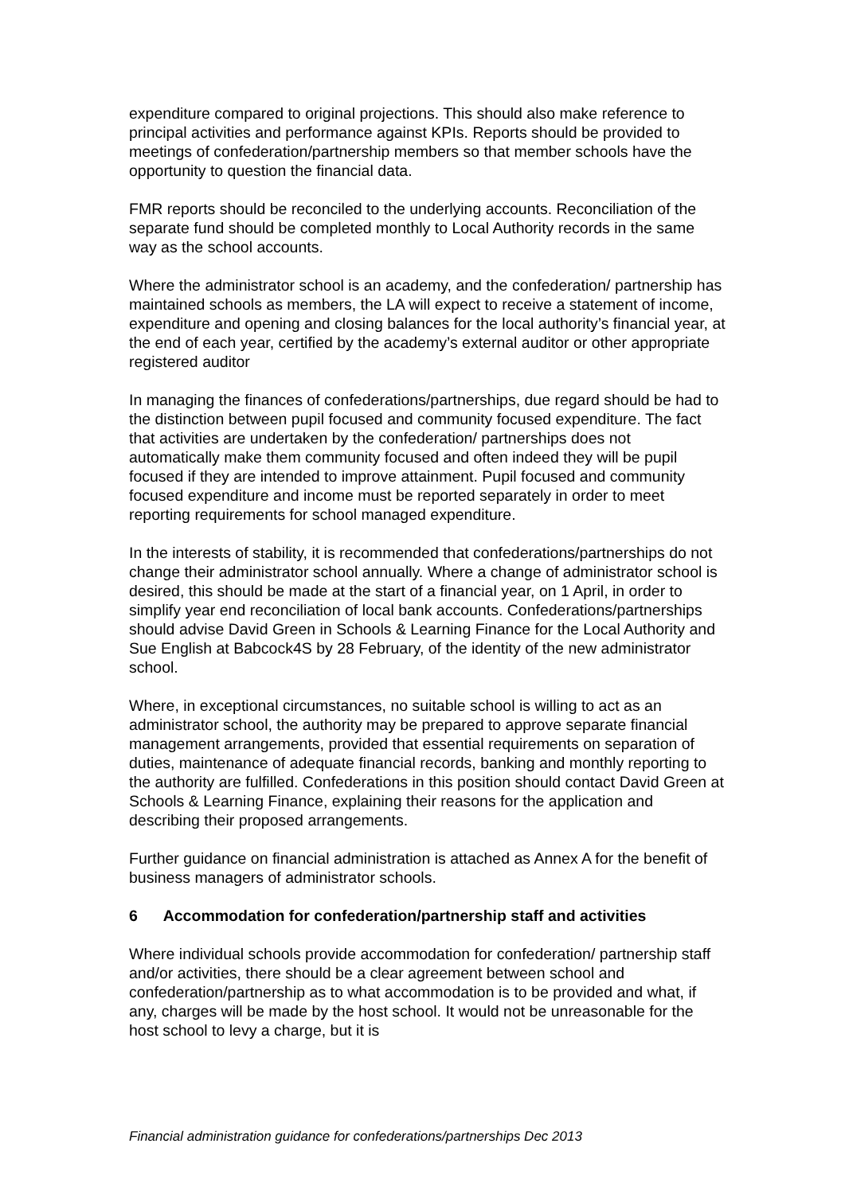expenditure compared to original projections. This should also make reference to principal activities and performance against KPIs. Reports should be provided to meetings of confederation/partnership members so that member schools have the opportunity to question the financial data.
FMR reports should be reconciled to the underlying accounts. Reconciliation of the separate fund should be completed monthly to Local Authority records in the same way as the school accounts.
Where the administrator school is an academy, and the confederation/ partnership has maintained schools as members, the LA will expect to receive a statement of income, expenditure and opening and closing balances for the local authority’s financial year, at the end of each year, certified by the academy’s external auditor or other appropriate registered auditor
In managing the finances of confederations/partnerships, due regard should be had to the distinction between pupil focused and community focused expenditure. The fact that activities are undertaken by the confederation/ partnerships does not automatically make them community focused and often indeed they will be pupil focused if they are intended to improve attainment. Pupil focused and community focused expenditure and income must be reported separately in order to meet reporting requirements for school managed expenditure.
In the interests of stability, it is recommended that confederations/partnerships do not change their administrator school annually. Where a change of administrator school is desired, this should be made at the start of a financial year, on 1 April, in order to simplify year end reconciliation of local bank accounts. Confederations/partnerships should advise David Green in Schools & Learning Finance for the Local Authority and Sue English at Babcock4S by 28 February, of the identity of the new administrator school.
Where, in exceptional circumstances, no suitable school is willing to act as an administrator school, the authority may be prepared to approve separate financial management arrangements, provided that essential requirements on separation of duties, maintenance of adequate financial records, banking and monthly reporting to the authority are fulfilled. Confederations in this position should contact David Green at Schools & Learning Finance, explaining their reasons for the application and describing their proposed arrangements.
Further guidance on financial administration is attached as Annex A for the benefit of business managers of administrator schools.
6 Accommodation for confederation/partnership staff and activities
Where individual schools provide accommodation for confederation/ partnership staff and/or activities, there should be a clear agreement between school and confederation/partnership as to what accommodation is to be provided and what, if any, charges will be made by the host school. It would not be unreasonable for the host school to levy a charge, but it is
Financial administration guidance for confederations/partnerships Dec 2013